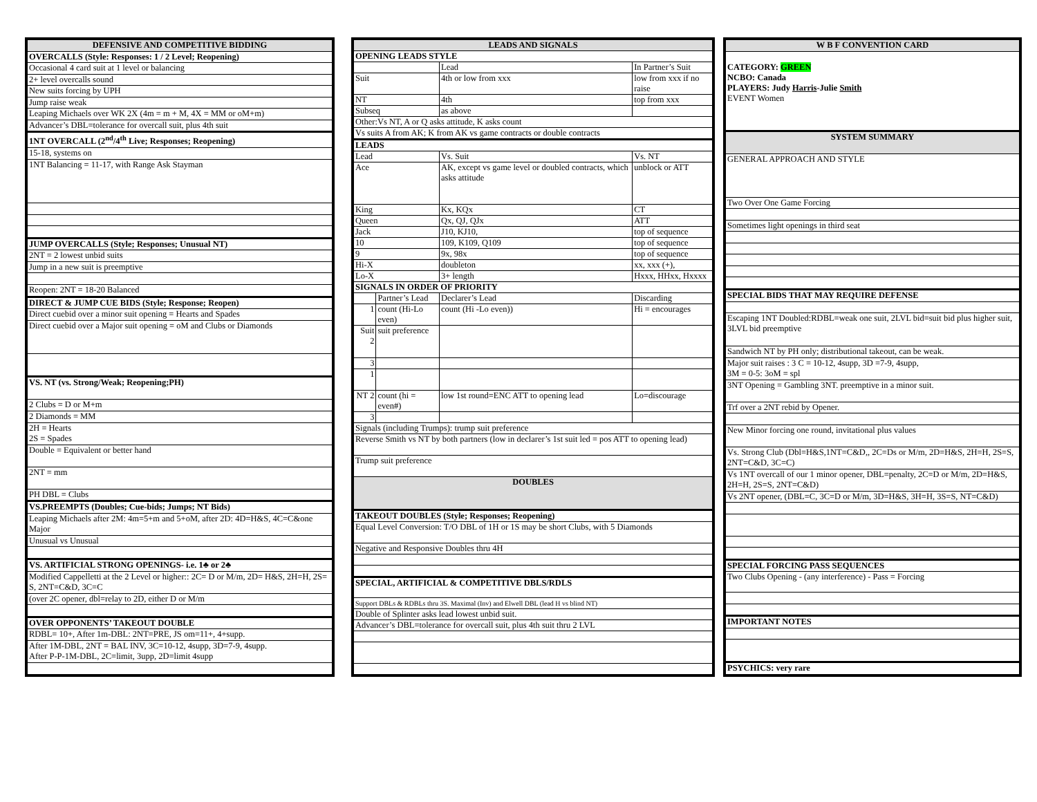| DEFENSIVE AND COMPETITIVE BIDDING |
| --- |
| OVERCALLS (Style: Responses: 1 / 2 Level; Reopening) |
| Occasional 4 card suit at 1 level or balancing |
| 2+ level overcalls sound |
| New suits forcing by UPH |
| Jump raise weak |
| Leaping Michaels over WK 2X (4m = m + M, 4X = MM or oM+m) |
| Advancer’s DBL=tolerance for overcall suit, plus 4th suit |
| 1NT OVERCALL (2<sup>nd</sup>/4<sup>th</sup> Live; Responses; Reopening) |
| 15-18, systems on |
| 1NT Balancing = 11-17, with Range Ask Stayman |
| JUMP OVERCALLS (Style; Responses; Unusual NT) |
| 2NT = 2 lowest unbid suits |
| Jump in a new suit is preemptive |
| Reopen: 2NT = 18-20 Balanced |
| DIRECT & JUMP CUE BIDS (Style; Response; Reopen) |
| Direct cuebid over a minor suit opening = Hearts and Spades |
| Direct cuebid over a Major suit opening = oM and Clubs or Diamonds |
| VS. NT (vs. Strong/Weak; Reopening;PH) |
| 2 Clubs = D or M+m |
| 2 Diamonds = MM |
| 2H = Hearts 2S = Spades |
| Double = Equivalent or better hand |
| 2NT = mm |
| PH DBL = Clubs |
| VS.PREEMPTS (Doubles; Cue-bids; Jumps; NT Bids) |
| Leaping Michaels after 2M: 4m=5+m and 5+oM, after 2D: 4D=H&S, 4C=C&one Major |
| Unusual vs Unusual |
| VS. ARTIFICIAL STRONG OPENINGS- i.e. 1♣ or 2♣ |
| Modified Cappelletti at the 2 Level or higher:: 2C= D or M/m, 2D= H&S, 2H=H, 2S= S, 2NT=C&D, 3C=C |
| (over 2C opener, dbl=relay to 2D, either D or M/m |
| OVER OPPONENTS’ TAKEOUT DOUBLE |
| RDBL= 10+, After 1m-DBL: 2NT=PRE, JS om=11+, 4+supp. |
| After 1M-DBL, 2NT = BAL INV, 3C=10-12, 4supp, 3D=7-9, 4supp. After P-P-1M-DBL, 2C=limit, 3upp, 2D=limit 4supp |
| LEADS AND SIGNALS | | | |
| --- | --- | --- | --- |
| OPENING LEADS STYLE | | | |
| | | Lead | In Partner’s Suit |
| Suit | | 4th or low from xxx | low from xxx if no raise |
| NT | | 4th | top from xxx |
| Subseq | | as above | |
| Other:Vs NT, A or Q asks attitude, K asks count | | | |
| Vs suits A from AK; K from AK vs game contracts or double contracts | | | |
| LEADS | | | |
| Lead | | Vs. Suit | Vs. NT |
| Ace | | AK, except vs game level or doubled contracts, which asks attitude | unblock or ATT |
| King | | Kx, KQx | CT |
| Queen | | Qx, QJ, QJx | ATT |
| Jack | | J10, KJ10, | top of sequence |
| 10 | | 109, K109, Q109 | top of sequence |
| 9 | | 9x, 98x | top of sequence |
| Hi-X | | doubleton | xx, xxx (+), |
| Lo-X | | 3+ length | Hxxx, HHxx, Hxxxx |
| SIGNALS IN ORDER OF PRIORITY | | | |
| | Partner’s Lead | Declarer’s Lead | Discarding |
| 1 | count (Hi-Lo even) | count (Hi -Lo even)) | Hi = encourages |
| Suit 2 | suit preference | | |
| 3 | | | |
| 1 | | | |
| NT 2 | count (hi = even#) | low 1st round=ENC ATT to opening lead | Lo=discourage |
| 3 | | | |
| Signals (including Trumps): trump suit preference | | | |
| Reverse Smith vs NT by both partners (low in declarer’s 1st suit led = pos ATT to opening lead) | | | |
| Trump suit preference | | | |
| DOUBLES | | | |
| TAKEOUT DOUBLES (Style; Responses; Reopening) | | | |
| Equal Level Conversion: T/O DBL of 1H or 1S may be short Clubs, with 5 Diamonds | | | |
| Negative and Responsive Doubles thru 4H | | | |
| SPECIAL, ARTIFICIAL & COMPETITIVE DBLS/RDLS | | | |
| Support DBLs & RDBLs thru 3S. Maximal (Inv) and Elwell DBL (lead H vs blind NT) | | | |
| Double of Splinter asks lead lowest unbid suit. | | | |
| Advancer’s DBL=tolerance for overcall suit, plus 4th suit thru 2 LVL | | | |
| W B F CONVENTION CARD |
| --- |
| CATEGORY: GREEN NCBO: Canada PLAYERS: Judy Harris -Julie Smith EVENT Women |
| SYSTEM SUMMARY |
| GENERAL APPROACH AND STYLE |
| Two Over One Game Forcing |
| Sometimes light openings in third seat |
| SPECIAL BIDS THAT MAY REQUIRE DEFENSE |
| Escaping 1NT Doubled:RDBL=weak one suit, 2LVL bid=suit bid plus higher suit, 3LVL bid preemptive |
| Sandwich NT by PH only; distributional takeout, can be weak. |
| Major suit raises : 3 C = 10-12, 4supp, 3D =7-9, 4supp, 3M = 0-5: 3oM = spl |
| 3NT Opening = Gambling 3NT. preemptive in a minor suit. |
| Trf over a 2NT rebid by Opener. |
| New Minor forcing one round, invitational plus values |
| Vs. Strong Club (Dbl=H&S,1NT=C&D,, 2C=Ds or M/m, 2D=H&S, 2H=H, 2S=S, 2NT=C&D, 3C=C) |
| Vs 1NT overcall of our 1 minor opener, DBL=penalty, 2C=D or M/m, 2D=H&S, 2H=H, 2S=S, 2NT=C&D) |
| Vs 2NT opener, (DBL=C, 3C=D or M/m, 3D=H&S, 3H=H, 3S=S, NT=C&D) |
| SPECIAL FORCING PASS SEQUENCES |
| Two Clubs Opening - (any interference) - Pass = Forcing |
| IMPORTANT NOTES |
| PSYCHICS: very rare |